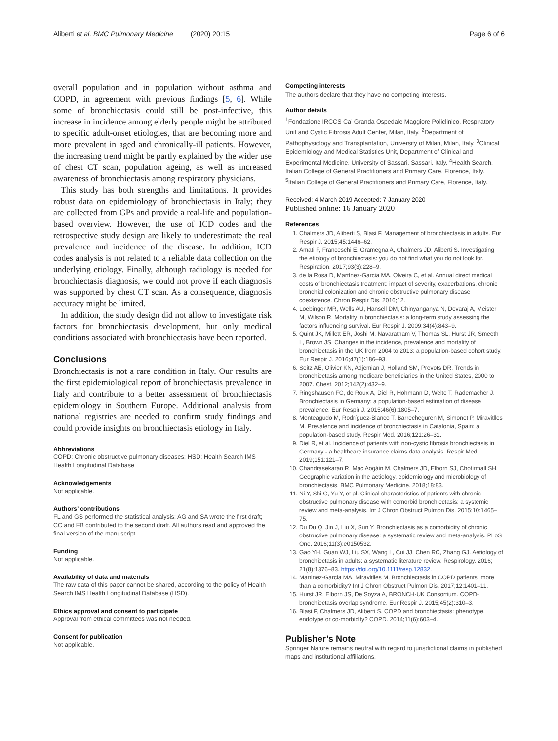Aliberti et al. BMC Pulmonary Medicine (2020) 20:15 Page 6 of 6
overall population and in population without asthma and COPD, in agreement with previous findings [5, 6]. While some of bronchiectasis could still be post-infective, this increase in incidence among elderly people might be attributed to specific adult-onset etiologies, that are becoming more and more prevalent in aged and chronically-ill patients. However, the increasing trend might be partly explained by the wider use of chest CT scan, population ageing, as well as increased awareness of bronchiectasis among respiratory physicians.
This study has both strengths and limitations. It provides robust data on epidemiology of bronchiectasis in Italy; they are collected from GPs and provide a real-life and population-based overview. However, the use of ICD codes and the retrospective study design are likely to underestimate the real prevalence and incidence of the disease. In addition, ICD codes analysis is not related to a reliable data collection on the underlying etiology. Finally, although radiology is needed for bronchiectasis diagnosis, we could not prove if each diagnosis was supported by chest CT scan. As a consequence, diagnosis accuracy might be limited.
In addition, the study design did not allow to investigate risk factors for bronchiectasis development, but only medical conditions associated with bronchiectasis have been reported.
Conclusions
Bronchiectasis is not a rare condition in Italy. Our results are the first epidemiological report of bronchiectasis prevalence in Italy and contribute to a better assessment of bronchiectasis epidemiology in Southern Europe. Additional analysis from national registries are needed to confirm study findings and could provide insights on bronchiectasis etiology in Italy.
Abbreviations
COPD: Chronic obstructive pulmonary diseases; HSD: Health Search IMS Health Longitudinal Database
Acknowledgements
Not applicable.
Authors’ contributions
FL and GS performed the statistical analysis; AG and SA wrote the first draft; CC and FB contributed to the second draft. All authors read and approved the final version of the manuscript.
Funding
Not applicable.
Availability of data and materials
The raw data of this paper cannot be shared, according to the policy of Health Search IMS Health Longitudinal Database (HSD).
Ethics approval and consent to participate
Approval from ethical committees was not needed.
Consent for publication
Not applicable.
Competing interests
The authors declare that they have no competing interests.
Author details
<sup>1</sup> Fondazione IRCCS Ca’ Granda Ospedale Maggiore Policlinico, Respiratory Unit and Cystic Fibrosis Adult Center, Milan, Italy. <sup>2</sup>Department of Pathophysiology and Transplantation, University of Milan, Milan, Italy. <sup>3</sup>Clinical Epidemiology and Medical Statistics Unit, Department of Clinical and Experimental Medicine, University of Sassari, Sassari, Italy. <sup>4</sup>Health Search, Italian College of General Practitioners and Primary Care, Florence, Italy. <sup>5</sup>Italian College of General Practitioners and Primary Care, Florence, Italy.
Received: 4 March 2019 Accepted: 7 January 2020
Published online: 16 January 2020
References
1. Chalmers JD, Aliberti S, Blasi F. Management of bronchiectasis in adults. Eur Respir J. 2015;45:1446–62.
2. Amati F, Franceschi E, Gramegna A, Chalmers JD, Aliberti S. Investigating the etiology of bronchiectasis: you do not find what you do not look for. Respiration. 2017;93(3):228–9.
3. de la Rosa D, Martínez-Garcia MA, Olveira C, et al. Annual direct medical costs of bronchiectasis treatment: impact of severity, exacerbations, chronic bronchial colonization and chronic obstructive pulmonary disease coexistence. Chron Respir Dis. 2016;12.
4. Loebinger MR, Wells AU, Hansell DM, Chinyanganya N, Devaraj A, Meister M, Wilson R. Mortality in bronchiectasis: a long-term study assessing the factors influencing survival. Eur Respir J. 2009;34(4):843–9.
5. Quint JK, Millett ER, Joshi M, Navaratnam V, Thomas SL, Hurst JR, Smeeth L, Brown JS. Changes in the incidence, prevalence and mortality of bronchiectasis in the UK from 2004 to 2013: a population-based cohort study. Eur Respir J. 2016;47(1):186–93.
6. Seitz AE, Olivier KN, Adjemian J, Holland SM, Prevots DR. Trends in bronchiectasis among medicare beneficiaries in the United States, 2000 to 2007. Chest. 2012;142(2):432–9.
7. Ringshausen FC, de Roux A, Diel R, Hohmann D, Welte T, Rademacher J. Bronchiectasis in Germany: a population-based estimation of disease prevalence. Eur Respir J. 2015;46(6):1805–7.
8. Monteagudo M, Rodríguez-Blanco T, Barrecheguren M, Simonet P, Miravitlles M. Prevalence and incidence of bronchiectasis in Catalonia, Spain: a population-based study. Respir Med. 2016;121:26–31.
9. Diel R, et al. Incidence of patients with non-cystic fibrosis bronchiectasis in Germany - a healthcare insurance claims data analysis. Respir Med. 2019;151:121–7.
10. Chandrasekaran R, Mac Aogáin M, Chalmers JD, Elborn SJ, Chotirmall SH. Geographic variation in the aetiology, epidemiology and microbiology of bronchiectasis. BMC Pulmonary Medicine. 2018;18:83.
11. Ni Y, Shi G, Yu Y, et al. Clinical characteristics of patients with chronic obstructive pulmonary disease with comorbid bronchiectasis: a systemic review and meta-analysis. Int J Chron Obstruct Pulmon Dis. 2015;10:1465–75.
12. Du Du Q, Jin J, Liu X, Sun Y. Bronchiectasis as a comorbidity of chronic obstructive pulmonary disease: a systematic review and meta-analysis. PLoS One. 2016;11(3):e0150532.
13. Gao YH, Guan WJ, Liu SX, Wang L, Cui JJ, Chen RC, Zhang GJ. Aetiology of bronchiectasis in adults: a systematic literature review. Respirology. 2016; 21(8):1376–83. https://doi.org/10.1111/resp.12832.
14. Martinez-Garcia MA, Miravitlles M. Bronchiectasis in COPD patients: more than a comorbidity? Int J Chron Obstruct Pulmon Dis. 2017;12:1401–11.
15. Hurst JR, Elborn JS, De Soyza A, BRONCH-UK Consortium. COPD-bronchiectasis overlap syndrome. Eur Respir J. 2015;45(2):310–3.
16. Blasi F, Chalmers JD, Aliberti S. COPD and bronchiectasis: phenotype, endotype or co-morbidity? COPD. 2014;11(6):603–4.
Publisher’s Note
Springer Nature remains neutral with regard to jurisdictional claims in published maps and institutional affiliations.